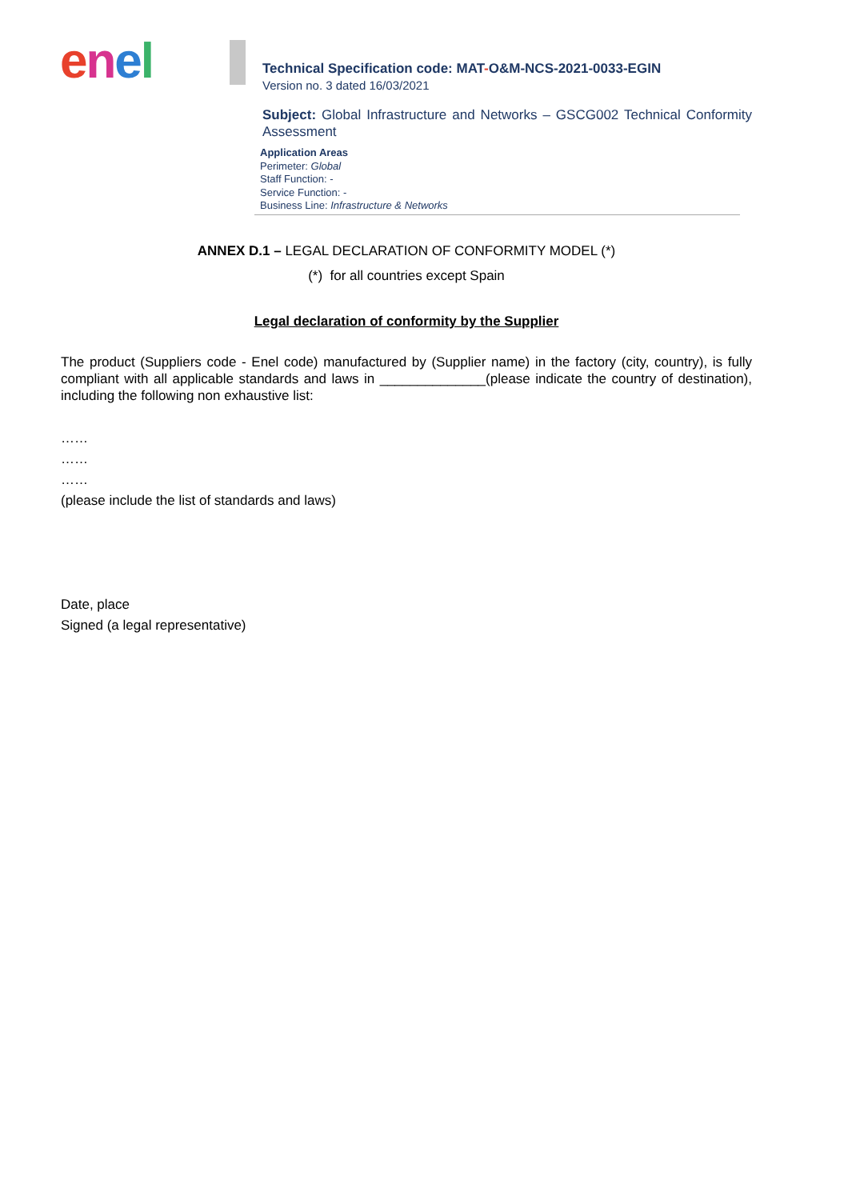enel
Technical Specification code: MAT-O&M-NCS-2021-0033-EGIN
Version no. 3 dated 16/03/2021
Subject: Global Infrastructure and Networks – GSCG002 Technical Conformity Assessment
Application Areas
Perimeter: Global
Staff Function: -
Service Function: -
Business Line: Infrastructure & Networks
ANNEX D.1 – LEGAL DECLARATION OF CONFORMITY MODEL (*)
(*) for all countries except Spain
Legal declaration of conformity by the Supplier
The product (Suppliers code - Enel code) manufactured by (Supplier name) in the factory (city, country), is fully compliant with all applicable standards and laws in ______________(please indicate the country of destination), including the following non exhaustive list:
……
……
……
(please include the list of standards and laws)
Date, place
Signed (a legal representative)